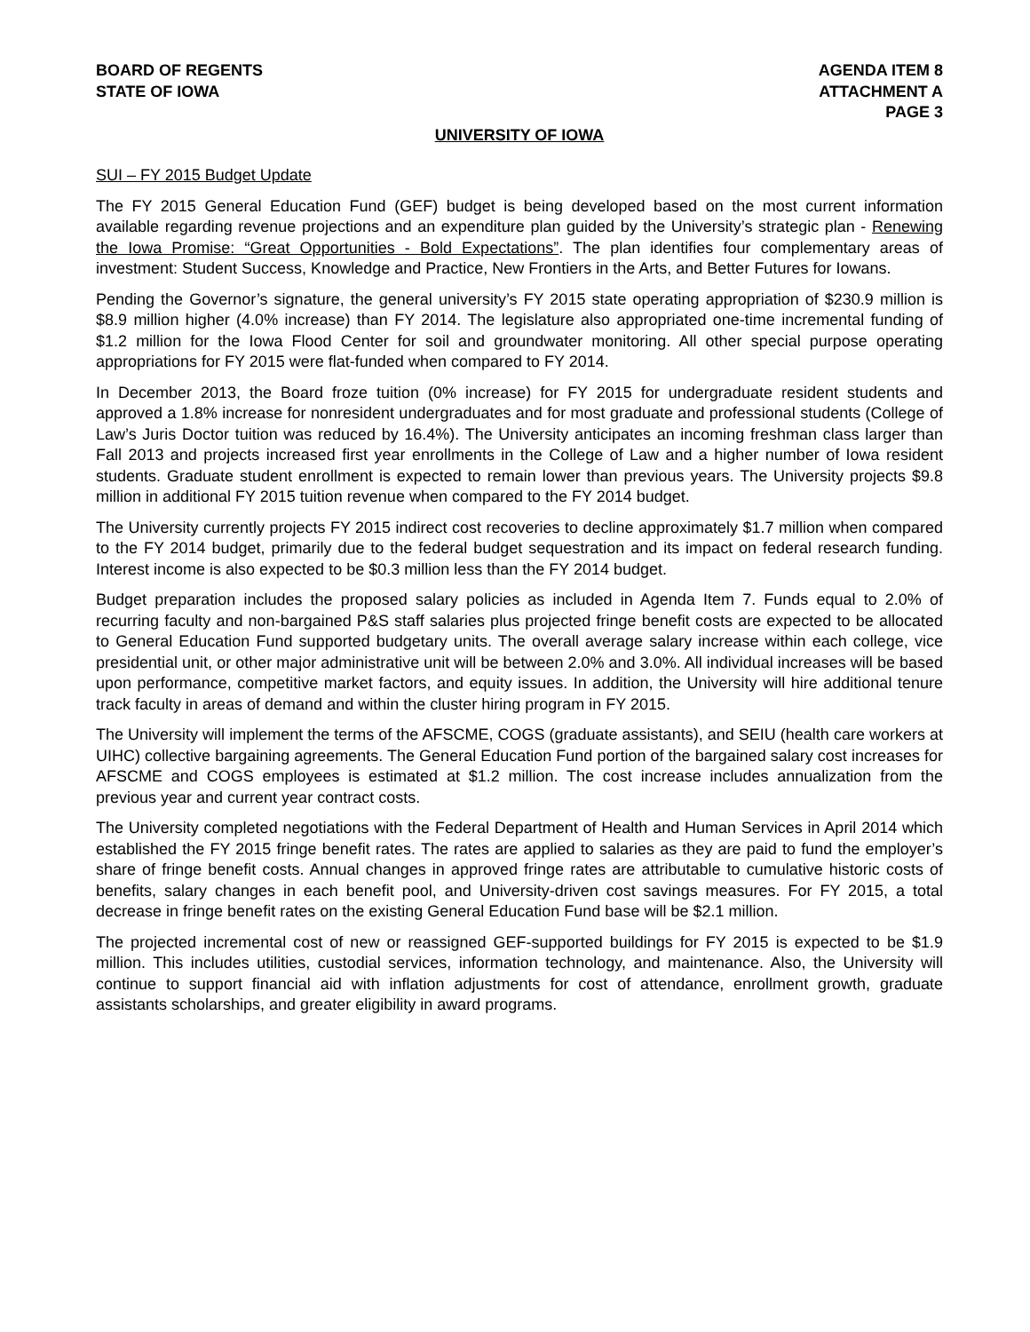BOARD OF REGENTS
STATE OF IOWA
AGENDA ITEM 8
ATTACHMENT A
PAGE 3
UNIVERSITY OF IOWA
SUI – FY 2015 Budget Update
The FY 2015 General Education Fund (GEF) budget is being developed based on the most current information available regarding revenue projections and an expenditure plan guided by the University’s strategic plan - Renewing the Iowa Promise: “Great Opportunities - Bold Expectations”. The plan identifies four complementary areas of investment: Student Success, Knowledge and Practice, New Frontiers in the Arts, and Better Futures for Iowans.
Pending the Governor’s signature, the general university’s FY 2015 state operating appropriation of $230.9 million is $8.9 million higher (4.0% increase) than FY 2014. The legislature also appropriated one-time incremental funding of $1.2 million for the Iowa Flood Center for soil and groundwater monitoring. All other special purpose operating appropriations for FY 2015 were flat-funded when compared to FY 2014.
In December 2013, the Board froze tuition (0% increase) for FY 2015 for undergraduate resident students and approved a 1.8% increase for nonresident undergraduates and for most graduate and professional students (College of Law’s Juris Doctor tuition was reduced by 16.4%). The University anticipates an incoming freshman class larger than Fall 2013 and projects increased first year enrollments in the College of Law and a higher number of Iowa resident students. Graduate student enrollment is expected to remain lower than previous years. The University projects $9.8 million in additional FY 2015 tuition revenue when compared to the FY 2014 budget.
The University currently projects FY 2015 indirect cost recoveries to decline approximately $1.7 million when compared to the FY 2014 budget, primarily due to the federal budget sequestration and its impact on federal research funding. Interest income is also expected to be $0.3 million less than the FY 2014 budget.
Budget preparation includes the proposed salary policies as included in Agenda Item 7. Funds equal to 2.0% of recurring faculty and non-bargained P&S staff salaries plus projected fringe benefit costs are expected to be allocated to General Education Fund supported budgetary units. The overall average salary increase within each college, vice presidential unit, or other major administrative unit will be between 2.0% and 3.0%. All individual increases will be based upon performance, competitive market factors, and equity issues. In addition, the University will hire additional tenure track faculty in areas of demand and within the cluster hiring program in FY 2015.
The University will implement the terms of the AFSCME, COGS (graduate assistants), and SEIU (health care workers at UIHC) collective bargaining agreements. The General Education Fund portion of the bargained salary cost increases for AFSCME and COGS employees is estimated at $1.2 million. The cost increase includes annualization from the previous year and current year contract costs.
The University completed negotiations with the Federal Department of Health and Human Services in April 2014 which established the FY 2015 fringe benefit rates. The rates are applied to salaries as they are paid to fund the employer’s share of fringe benefit costs. Annual changes in approved fringe rates are attributable to cumulative historic costs of benefits, salary changes in each benefit pool, and University-driven cost savings measures. For FY 2015, a total decrease in fringe benefit rates on the existing General Education Fund base will be $2.1 million.
The projected incremental cost of new or reassigned GEF-supported buildings for FY 2015 is expected to be $1.9 million. This includes utilities, custodial services, information technology, and maintenance. Also, the University will continue to support financial aid with inflation adjustments for cost of attendance, enrollment growth, graduate assistants scholarships, and greater eligibility in award programs.